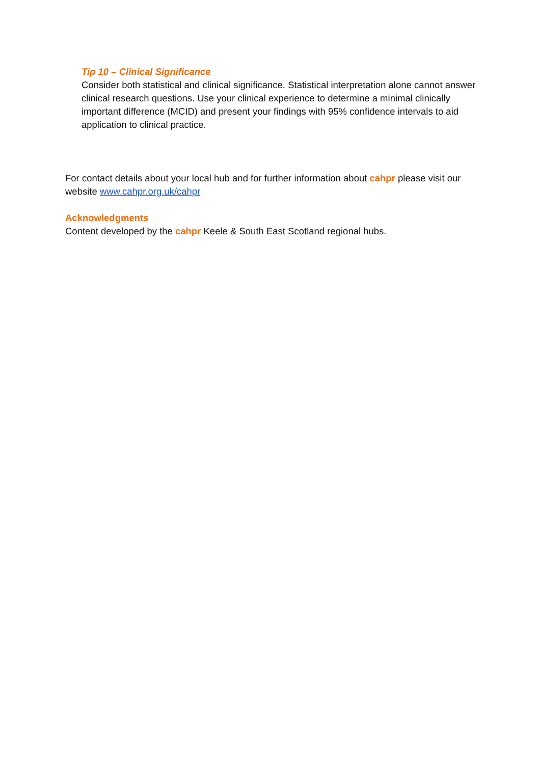Tip 10 – Clinical Significance
Consider both statistical and clinical significance. Statistical interpretation alone cannot answer clinical research questions. Use your clinical experience to determine a minimal clinically important difference (MCID) and present your findings with 95% confidence intervals to aid application to clinical practice.
For contact details about your local hub and for further information about cahpr please visit our website www.cahpr.org.uk/cahpr
Acknowledgments
Content developed by the cahpr Keele & South East Scotland regional hubs.